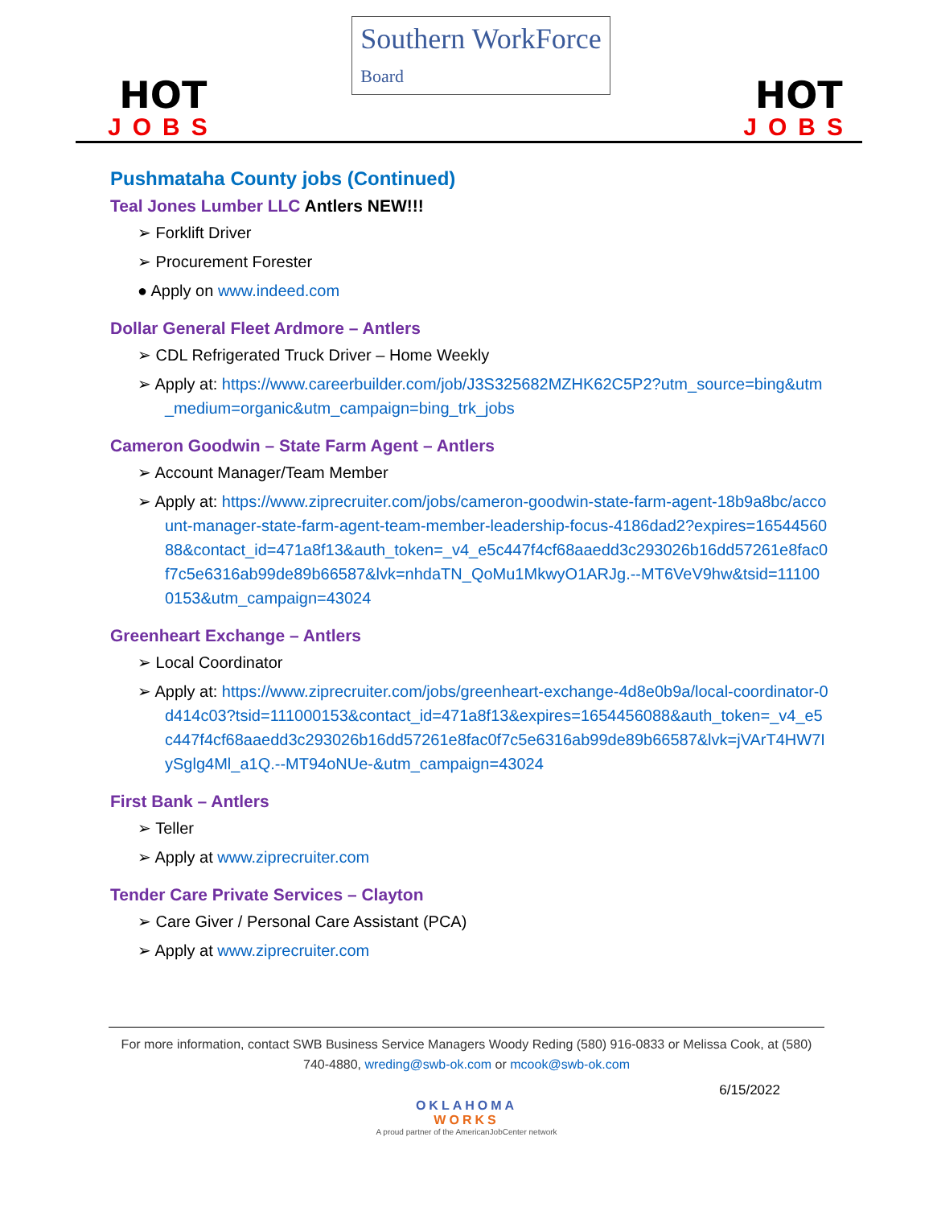HOT
JOBS
Southern WorkForce
Board
HOT
JOBS
Pushmataha County jobs (Continued)
Teal Jones Lumber LLC Antlers NEW!!!
➢ Forklift Driver
➢ Procurement Forester
● Apply on www.indeed.com
Dollar General Fleet Ardmore – Antlers
➢ CDL Refrigerated Truck Driver – Home Weekly
➢ Apply at: https://www.careerbuilder.com/job/J3S325682MZHK62C5P2?utm_source=bing&utm_medium=organic&utm_campaign=bing_trk_jobs
Cameron Goodwin – State Farm Agent – Antlers
➢ Account Manager/Team Member
➢ Apply at: https://www.ziprecruiter.com/jobs/cameron-goodwin-state-farm-agent-18b9a8bc/account-manager-state-farm-agent-team-member-leadership-focus-4186dad2?expires=1654456088&contact_id=471a8f13&auth_token=_v4_e5c447f4cf68aaedd3c293026b16dd57261e8fac0f7c5e6316ab99de89b66587&lvk=nhdaTN_QoMu1MkwyO1ARJg.--MT6VeV9hw&tsid=111000153&utm_campaign=43024
Greenheart Exchange – Antlers
➢ Local Coordinator
➢ Apply at: https://www.ziprecruiter.com/jobs/greenheart-exchange-4d8e0b9a/local-coordinator-0d414c03?tsid=111000153&contact_id=471a8f13&expires=1654456088&auth_token=_v4_e5c447f4cf68aaedd3c293026b16dd57261e8fac0f7c5e6316ab99de89b66587&lvk=jVArT4HW7IySglg4Ml_a1Q.--MT94oNUe-&utm_campaign=43024
First Bank – Antlers
➢ Teller
➢ Apply at www.ziprecruiter.com
Tender Care Private Services – Clayton
➢ Care Giver / Personal Care Assistant (PCA)
➢ Apply at www.ziprecruiter.com
For more information, contact SWB Business Service Managers Woody Reding (580) 916-0833 or Melissa Cook, at (580) 740-4880, wreding@swb-ok.com or mcook@swb-ok.com
6/15/2022
OKLAHOMA
WORKS
A proud partner of the AmericanJobCenter network